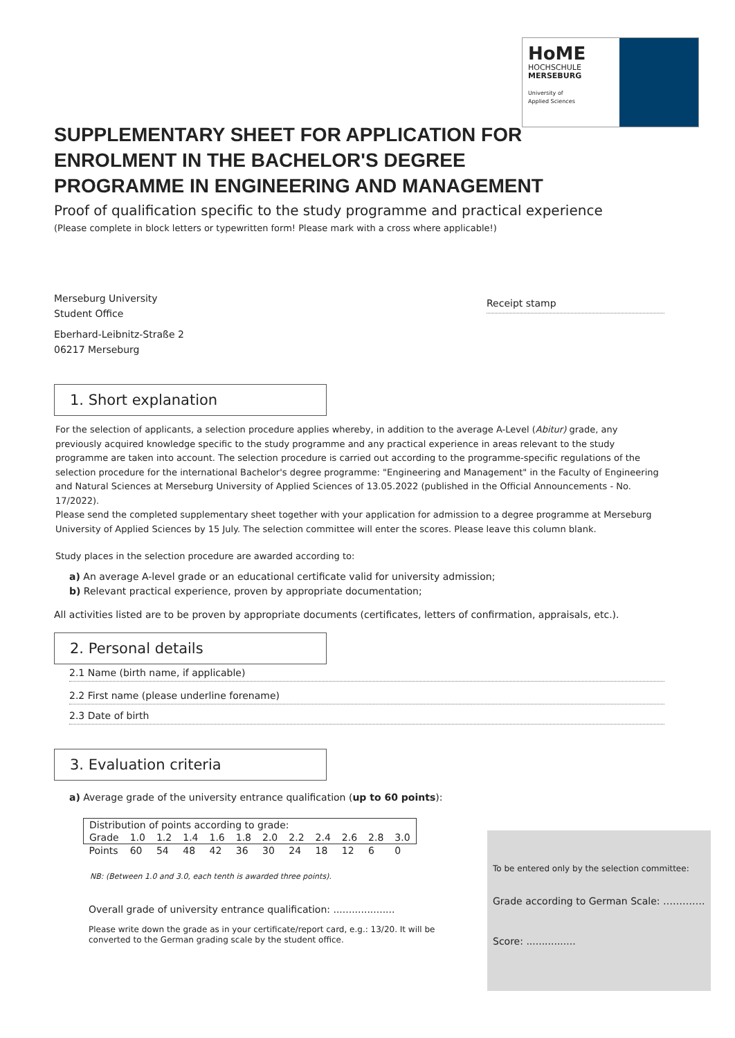HoME
HOCHSCHULE
MERSEBURG
University of
Applied Sciences
SUPPLEMENTARY SHEET FOR APPLICATION FOR ENROLMENT IN THE BACHELOR'S DEGREE PROGRAMME IN ENGINEERING AND MANAGEMENT
Proof of qualification specific to the study programme and practical experience
(Please complete in block letters or typewritten form! Please mark with a cross where applicable!)
Merseburg University
Student Office
Eberhard-Leibnitz-Straße 2
06217 Merseburg
Receipt stamp
1. Short explanation
For the selection of applicants, a selection procedure applies whereby, in addition to the average A-Level (Abitur) grade, any previously acquired knowledge specific to the study programme and any practical experience in areas relevant to the study programme are taken into account. The selection procedure is carried out according to the programme-specific regulations of the selection procedure for the international Bachelor's degree programme: "Engineering and Management" in the Faculty of Engineering and Natural Sciences at Merseburg University of Applied Sciences of 13.05.2022 (published in the Official Announcements - No. 17/2022).
Please send the completed supplementary sheet together with your application for admission to a degree programme at Merseburg University of Applied Sciences by 15 July. The selection committee will enter the scores. Please leave this column blank.
Study places in the selection procedure are awarded according to:
a) An average A-level grade or an educational certificate valid for university admission;
b) Relevant practical experience, proven by appropriate documentation;
All activities listed are to be proven by appropriate documents (certificates, letters of confirmation, appraisals, etc.).
2. Personal details
2.1 Name (birth name, if applicable)
2.2 First name (please underline forename)
2.3 Date of birth
3. Evaluation criteria
a) Average grade of the university entrance qualification (up to 60 points):
| Distribution of points according to grade: | | | | | | | | | | | |
| Grade | 1.0 | 1.2 | 1.4 | 1.6 | 1.8 | 2.0 | 2.2 | 2.4 | 2.6 | 2.8 | 3.0 |
| Points | 60 | 54 | 48 | 42 | 36 | 30 | 24 | 18 | 12 | 6 | 0 |
NB: (Between 1.0 and 3.0, each tenth is awarded three points).
Overall grade of university entrance qualification: ....................
Please write down the grade as in your certificate/report card, e.g.: 13/20. It will be converted to the German grading scale by the student office.
To be entered only by the selection committee:
Grade according to German Scale: ………….
Score: ................